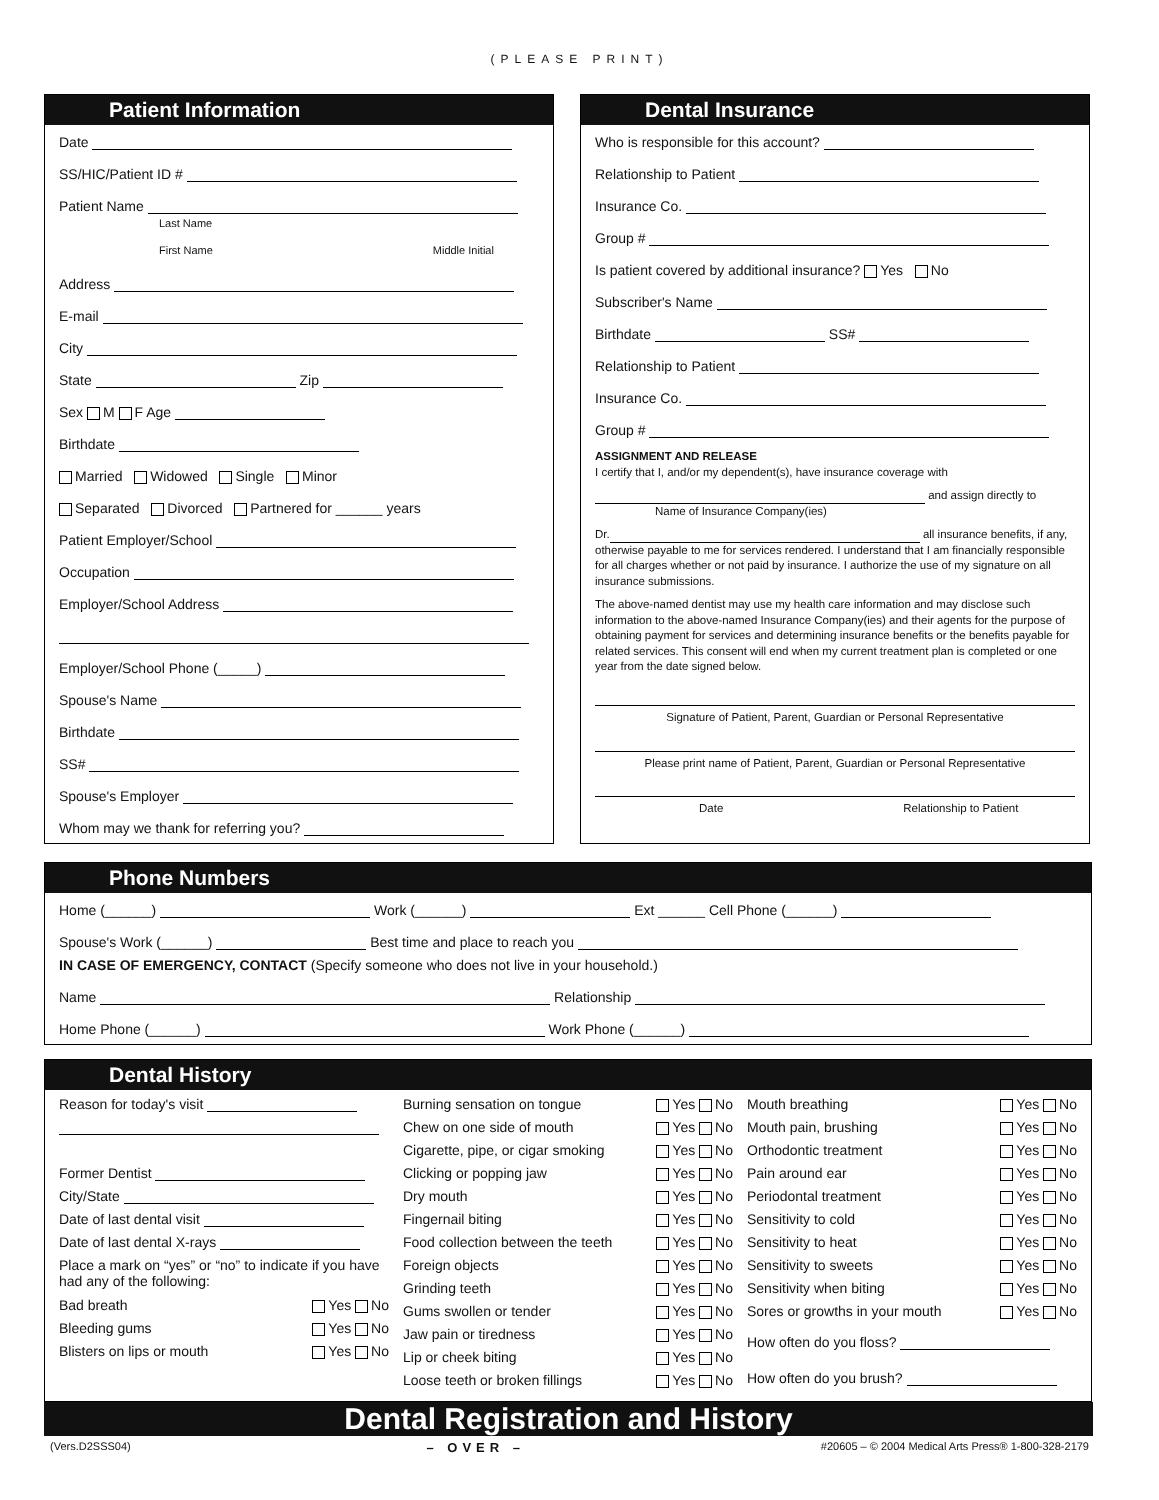(PLEASE PRINT)
Patient Information
Date
SS/HIC/Patient ID #
Patient Name
Last Name
First Name Middle Initial
Address
E-mail
City
State Zip
Sex M F Age
Birthdate
Married Widowed Single Minor
Separated Divorced Partnered for ______ years
Patient Employer/School
Occupation
Employer/School Address
Employer/School Phone (_____)
Spouse's Name
Birthdate
SS#
Spouse's Employer
Whom may we thank for referring you?
Dental Insurance
Who is responsible for this account?
Relationship to Patient
Insurance Co.
Group #
Is patient covered by additional insurance? Yes No
Subscriber's Name
Birthdate SS#
Relationship to Patient
Insurance Co.
Group #
ASSIGNMENT AND RELEASE
I certify that I, and/or my dependent(s), have insurance coverage with
and assign directly to
Name of Insurance Company(ies)
Dr. all insurance benefits, if any, otherwise payable to me for services rendered. I understand that I am financially responsible for all charges whether or not paid by insurance. I authorize the use of my signature on all insurance submissions.
The above-named dentist may use my health care information and may disclose such information to the above-named Insurance Company(ies) and their agents for the purpose of obtaining payment for services and determining insurance benefits or the benefits payable for related services. This consent will end when my current treatment plan is completed or one year from the date signed below.
Signature of Patient, Parent, Guardian or Personal Representative
Please print name of Patient, Parent, Guardian or Personal Representative
Date Relationship to Patient
Phone Numbers
Home (______) Work (______) Ext ______ Cell Phone (______)
Spouse's Work (______) Best time and place to reach you
IN CASE OF EMERGENCY, CONTACT (Specify someone who does not live in your household.)
Name Relationship
Home Phone (______) Work Phone (______)
Dental History
Reason for today's visit
Former Dentist
City/State
Date of last dental visit
Date of last dental X-rays
Place a mark on “yes” or “no” to indicate if you have had any of the following:
Bad breath Yes No
Bleeding gums Yes No
Blisters on lips or mouth Yes No
Burning sensation on tongue Yes No
Chew on one side of mouth Yes No
Cigarette, pipe, or cigar smoking Yes No
Clicking or popping jaw Yes No
Dry mouth Yes No
Fingernail biting Yes No
Food collection between the teeth Yes No
Foreign objects Yes No
Grinding teeth Yes No
Gums swollen or tender Yes No
Jaw pain or tiredness Yes No
Lip or cheek biting Yes No
Loose teeth or broken fillings Yes No
Mouth breathing Yes No
Mouth pain, brushing Yes No
Orthodontic treatment Yes No
Pain around ear Yes No
Periodontal treatment Yes No
Sensitivity to cold Yes No
Sensitivity to heat Yes No
Sensitivity to sweets Yes No
Sensitivity when biting Yes No
Sores or growths in your mouth Yes No
How often do you floss?
How often do you brush?
Dental Registration and History
(Vers.D2SSS04) – OVER – #20605 – © 2004 Medical Arts Press® 1-800-328-2179